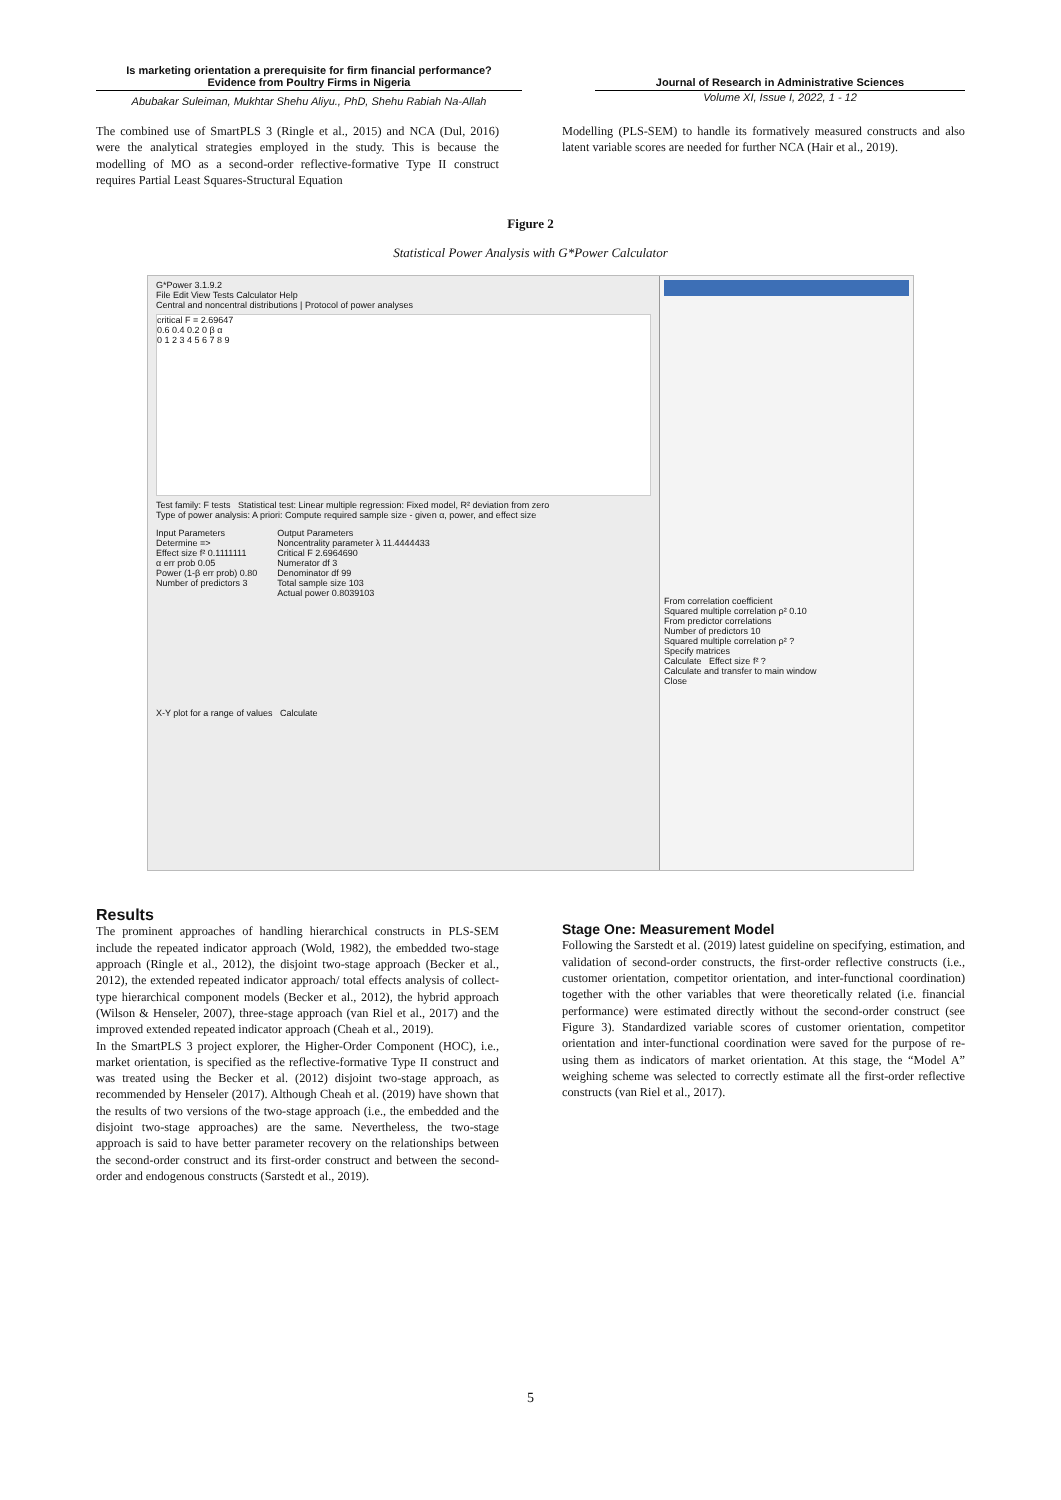Is marketing orientation a prerequisite for firm financial performance?
Evidence from Poultry Firms in Nigeria
Abubakar Suleiman, Mukhtar Shehu Aliyu., PhD, Shehu Rabiah Na-Allah
Journal of Research in Administrative Sciences
Volume XI, Issue I, 2022, 1 - 12
The combined use of SmartPLS 3 (Ringle et al., 2015) and NCA (Dul, 2016) were the analytical strategies employed in the study. This is because the modelling of MO as a second-order reflective-formative Type II construct requires Partial Least Squares-Structural Equation
Modelling (PLS-SEM) to handle its formatively measured constructs and also latent variable scores are needed for further NCA (Hair et al., 2019).
Figure 2
Statistical Power Analysis with G*Power Calculator
G*Power 3.1.9.2
File Edit View Tests Calculator Help
Central and noncentral distributions | Protocol of power analyses
critical F = 2.69647
0.6 0.4 0.2 0 β α
0 1 2 3 4 5 6 7 8 9
Test family: F tests Statistical test: Linear multiple regression: Fixed model, R² deviation from zero
Type of power analysis: A priori: Compute required sample size - given α, power, and effect size
Input Parameters
Determine =>
Effect size f² 0.1111111
α err prob 0.05
Power (1-β err prob) 0.80
Number of predictors 3
Output Parameters
Noncentrality parameter λ 11.4444433
Critical F 2.6964690
Numerator df 3
Denominator df 99
Total sample size 103
Actual power 0.8039103
X-Y plot for a range of values Calculate
From correlation coefficient
Squared multiple correlation ρ² 0.10
From predictor correlations
Number of predictors 10
Squared multiple correlation ρ² ?
Specify matrices
Calculate Effect size f² ?
Calculate and transfer to main window
Close
Results
The prominent approaches of handling hierarchical constructs in PLS-SEM include the repeated indicator approach (Wold, 1982), the embedded two-stage approach (Ringle et al., 2012), the disjoint two-stage approach (Becker et al., 2012), the extended repeated indicator approach/ total effects analysis of collect-type hierarchical component models (Becker et al., 2012), the hybrid approach (Wilson & Henseler, 2007), three-stage approach (van Riel et al., 2017) and the improved extended repeated indicator approach (Cheah et al., 2019).
In the SmartPLS 3 project explorer, the Higher-Order Component (HOC), i.e., market orientation, is specified as the reflective-formative Type II construct and was treated using the Becker et al. (2012) disjoint two-stage approach, as recommended by Henseler (2017). Although Cheah et al. (2019) have shown that the results of two versions of the two-stage approach (i.e., the embedded and the disjoint two-stage approaches) are the same. Nevertheless, the two-stage approach is said to have better parameter recovery on the relationships between the second-order construct and its first-order construct and between the second-order and endogenous constructs (Sarstedt et al., 2019).
Stage One: Measurement Model
Following the Sarstedt et al. (2019) latest guideline on specifying, estimation, and validation of second-order constructs, the first-order reflective constructs (i.e., customer orientation, competitor orientation, and inter-functional coordination) together with the other variables that were theoretically related (i.e. financial performance) were estimated directly without the second-order construct (see Figure 3). Standardized variable scores of customer orientation, competitor orientation and inter-functional coordination were saved for the purpose of re-using them as indicators of market orientation. At this stage, the “Model A” weighing scheme was selected to correctly estimate all the first-order reflective constructs (van Riel et al., 2017).
5